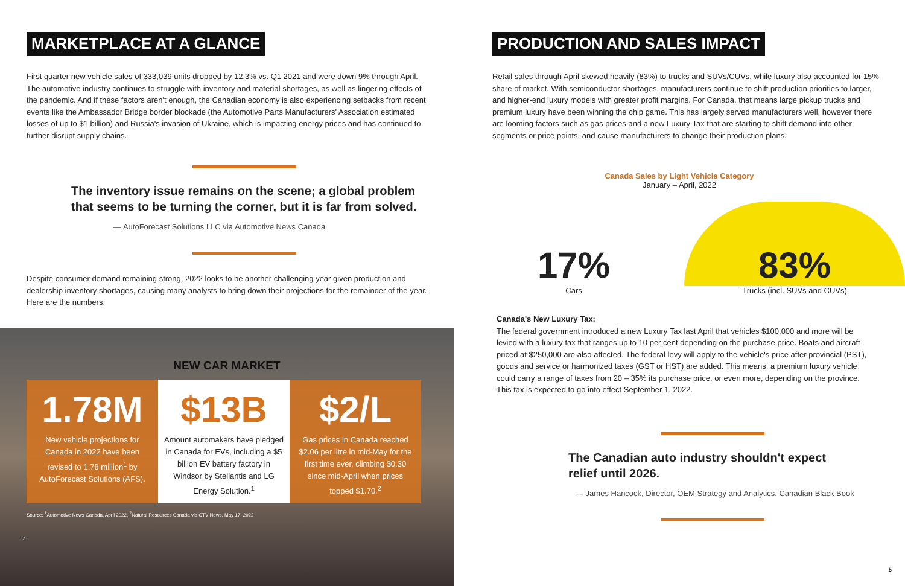MARKETPLACE AT A GLANCE
First quarter new vehicle sales of 333,039 units dropped by 12.3% vs. Q1 2021 and were down 9% through April. The automotive industry continues to struggle with inventory and material shortages, as well as lingering effects of the pandemic. And if these factors aren't enough, the Canadian economy is also experiencing setbacks from recent events like the Ambassador Bridge border blockade (the Automotive Parts Manufacturers' Association estimated losses of up to $1 billion) and Russia's invasion of Ukraine, which is impacting energy prices and has continued to further disrupt supply chains.
The inventory issue remains on the scene; a global problem that seems to be turning the corner, but it is far from solved.
— AutoForecast Solutions LLC via Automotive News Canada
Despite consumer demand remaining strong, 2022 looks to be another challenging year given production and dealership inventory shortages, causing many analysts to bring down their projections for the remainder of the year. Here are the numbers.
NEW CAR MARKET
1.78M
New vehicle projections for Canada in 2022 have been revised to 1.78 million<sup>1</sup> by AutoForecast Solutions (AFS).
$13B
Amount automakers have pledged in Canada for EVs, including a $5 billion EV battery factory in Windsor by Stellantis and LG Energy Solution.<sup>1</sup>
$2/L
Gas prices in Canada reached $2.06 per litre in mid-May for the first time ever, climbing $0.30 since mid-April when prices topped $1.70.<sup>2</sup>
Source: <sup>1</sup>Automotive News Canada, April 2022, <sup>2</sup>Natural Resources Canada via CTV News, May 17, 2022
4
PRODUCTION AND SALES IMPACT
Retail sales through April skewed heavily (83%) to trucks and SUVs/CUVs, while luxury also accounted for 15% share of market. With semiconductor shortages, manufacturers continue to shift production priorities to larger, and higher-end luxury models with greater profit margins. For Canada, that means large pickup trucks and premium luxury have been winning the chip game. This has largely served manufacturers well, however there are looming factors such as gas prices and a new Luxury Tax that are starting to shift demand into other segments or price points, and cause manufacturers to change their production plans.
Canada Sales by Light Vehicle Category
January – April, 2022
17%
83%
Cars Trucks (incl. SUVs and CUVs)
Canada's New Luxury Tax:
The federal government introduced a new Luxury Tax last April that vehicles $100,000 and more will be levied with a luxury tax that ranges up to 10 per cent depending on the purchase price. Boats and aircraft priced at $250,000 are also affected. The federal levy will apply to the vehicle's price after provincial (PST), goods and service or harmonized taxes (GST or HST) are added. This means, a premium luxury vehicle could carry a range of taxes from 20 – 35% its purchase price, or even more, depending on the province. This tax is expected to go into effect September 1, 2022.
The Canadian auto industry shouldn't expect relief until 2026.
— James Hancock, Director, OEM Strategy and Analytics, Canadian Black Book
5